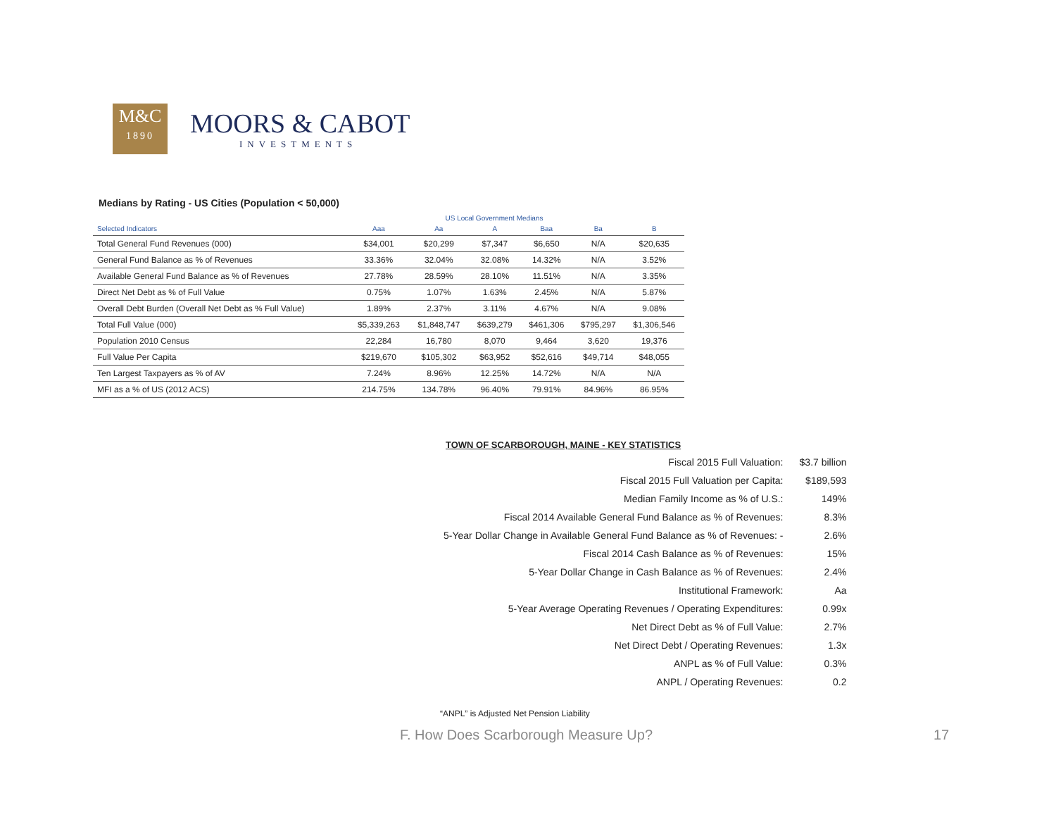M&C
1890
MOORS & CABOT
INVESTMENTS
Medians by Rating - US Cities (Population < 50,000)
US Local Government Medians
| Selected Indicators | Aaa | Aa | A | Baa | Ba | B |
| --- | --- | --- | --- | --- | --- | --- |
| Total General Fund Revenues (000) | $34,001 | $20,299 | $7,347 | $6,650 | N/A | $20,635 |
| General Fund Balance as % of Revenues | 33.36% | 32.04% | 32.08% | 14.32% | N/A | 3.52% |
| Available General Fund Balance as % of Revenues | 27.78% | 28.59% | 28.10% | 11.51% | N/A | 3.35% |
| Direct Net Debt as % of Full Value | 0.75% | 1.07% | 1.63% | 2.45% | N/A | 5.87% |
| Overall Debt Burden (Overall Net Debt as % Full Value) | 1.89% | 2.37% | 3.11% | 4.67% | N/A | 9.08% |
| Total Full Value (000) | $5,339,263 | $1,848,747 | $639,279 | $461,306 | $795,297 | $1,306,546 |
| Population 2010 Census | 22,284 | 16,780 | 8,070 | 9,464 | 3,620 | 19,376 |
| Full Value Per Capita | $219,670 | $105,302 | $63,952 | $52,616 | $49,714 | $48,055 |
| Ten Largest Taxpayers as % of AV | 7.24% | 8.96% | 12.25% | 14.72% | N/A | N/A |
| MFI as a % of US (2012 ACS) | 214.75% | 134.78% | 96.40% | 79.91% | 84.96% | 86.95% |
TOWN OF SCARBOROUGH, MAINE - KEY STATISTICS
| Fiscal 2015 Full Valuation: | $3.7 billion |
| Fiscal 2015 Full Valuation per Capita: | $189,593 |
| Median Family Income as % of U.S.: | 149% |
| Fiscal 2014 Available General Fund Balance as % of Revenues: | 8.3% |
| 5-Year Dollar Change in Available General Fund Balance as % of Revenues: - | 2.6% |
| Fiscal 2014 Cash Balance as % of Revenues: | 15% |
| 5-Year Dollar Change in Cash Balance as % of Revenues: | 2.4% |
| Institutional Framework: | Aa |
| 5-Year Average Operating Revenues / Operating Expenditures: | 0.99x |
| Net Direct Debt as % of Full Value: | 2.7% |
| Net Direct Debt / Operating Revenues: | 1.3x |
| ANPL as % of Full Value: | 0.3% |
| ANPL / Operating Revenues: | 0.2 |
“ANPL” is Adjusted Net Pension Liability
F. How Does Scarborough Measure Up?
17